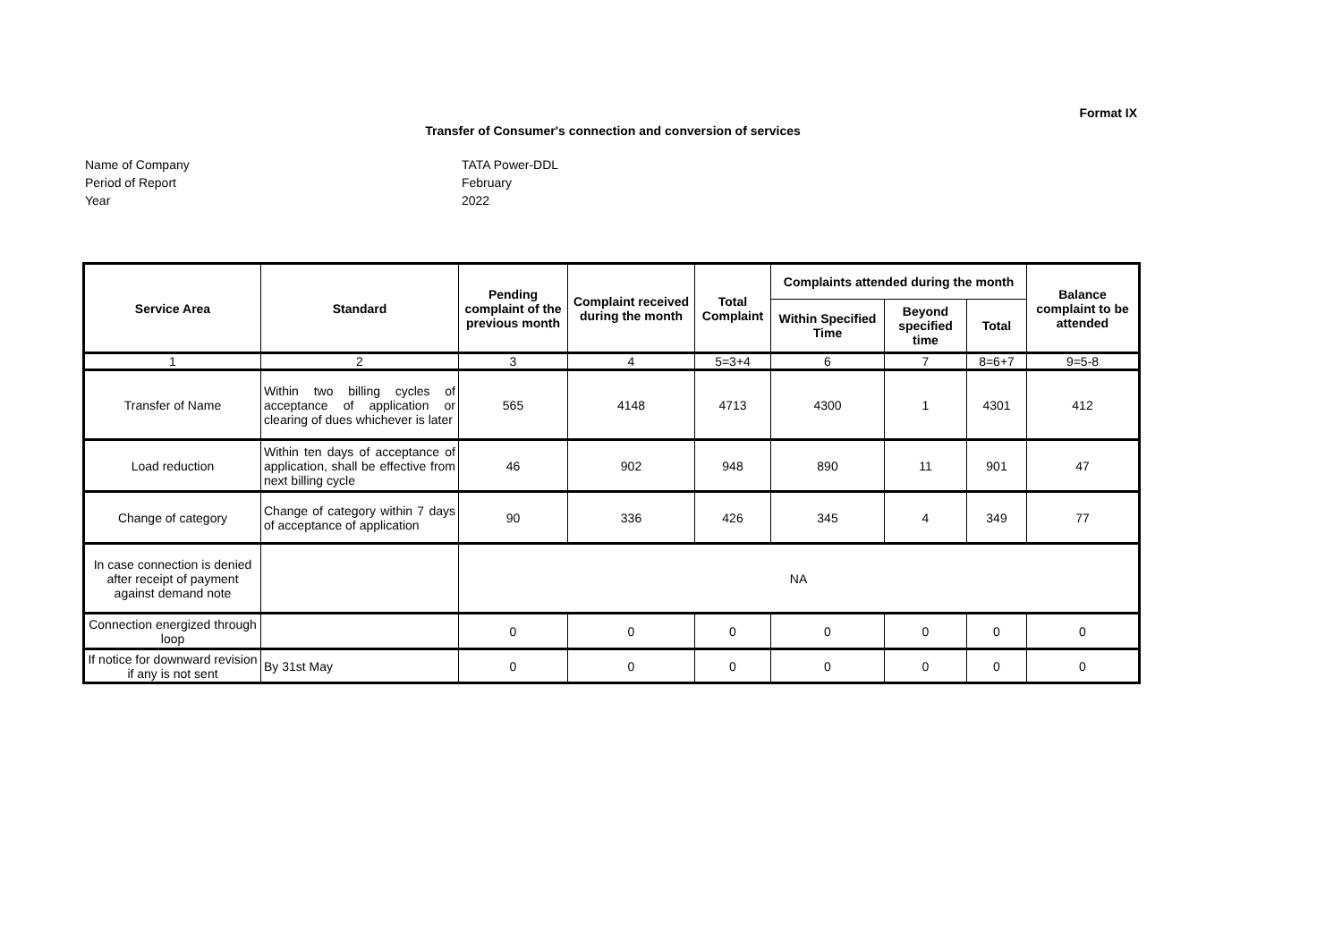Format IX
Transfer of Consumer's connection and conversion of services
Name of Company
TATA Power-DDL
Period of Report
February
Year
2022
| Service Area | Standard | Pending complaint of the previous month | Complaint received during the month | Total Complaint | Complaints attended during the month | | | Balance complaint to be attended |
| --- | --- | --- | --- | --- | --- | --- | --- | --- |
| | | | | | Within Specified Time | Beyond specified time | Total | |
| 1 | 2 | 3 | 4 | 5=3+4 | 6 | 7 | 8=6+7 | 9=5-8 |
| Transfer of Name | Within two billing cycles of acceptance of application or clearing of dues whichever is later | 565 | 4148 | 4713 | 4300 | 1 | 4301 | 412 |
| Load reduction | Within ten days of acceptance of application, shall be effective from next billing cycle | 46 | 902 | 948 | 890 | 11 | 901 | 47 |
| Change of category | Change of category within 7 days of acceptance of application | 90 | 336 | 426 | 345 | 4 | 349 | 77 |
| In case connection is denied after receipt of payment against demand note | | NA | | | | | | |
| Connection energized through loop | | 0 | 0 | 0 | 0 | 0 | 0 | 0 |
| If notice for downward revision if any is not sent | By 31st May | 0 | 0 | 0 | 0 | 0 | 0 | 0 |